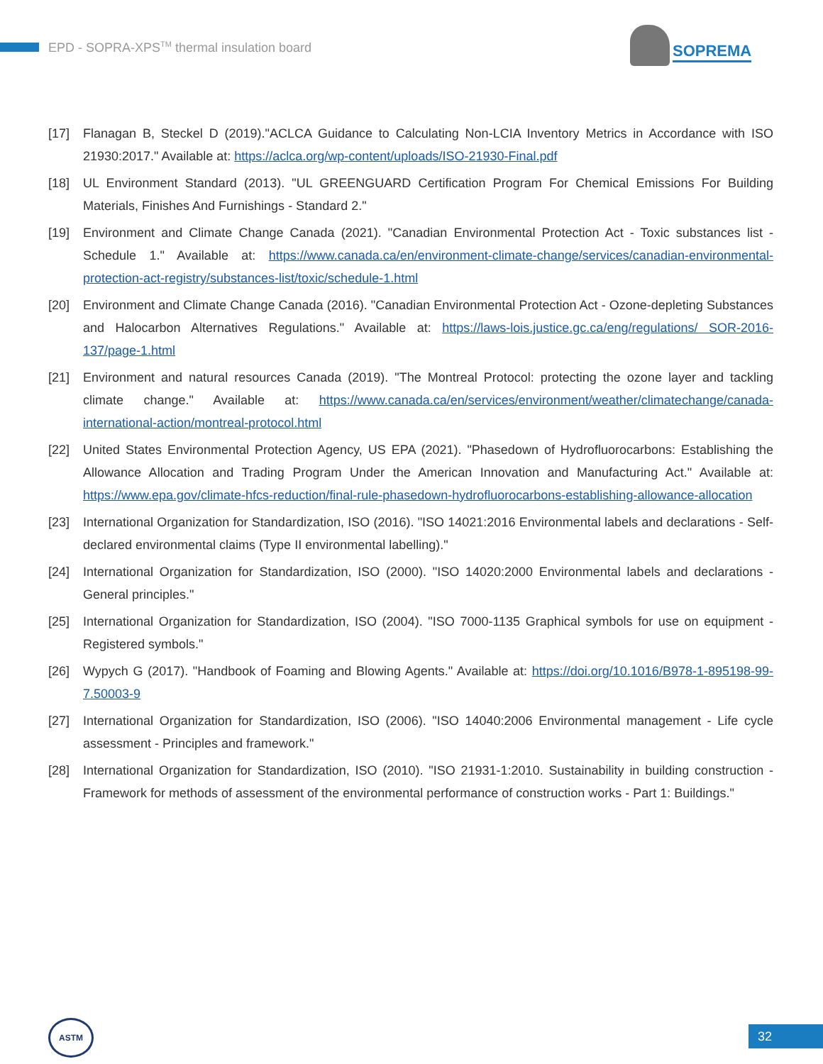EPD - SOPRA-XPS<sup>TM</sup> thermal insulation board
SOPREMA
[17] Flanagan B, Steckel D (2019)."ACLCA Guidance to Calculating Non-LCIA Inventory Metrics in Accordance with ISO 21930:2017." Available at: https://aclca.org/wp-content/uploads/ISO-21930-Final.pdf
[18] UL Environment Standard (2013). "UL GREENGUARD Certification Program For Chemical Emissions For Building Materials, Finishes And Furnishings - Standard 2."
[19] Environment and Climate Change Canada (2021). "Canadian Environmental Protection Act - Toxic substances list - Schedule 1." Available at: https://www.canada.ca/en/environment-climate-change/services/canadian-environmental-protection-act-registry/substances-list/toxic/schedule-1.html
[20] Environment and Climate Change Canada (2016). "Canadian Environmental Protection Act - Ozone-depleting Substances and Halocarbon Alternatives Regulations." Available at: https://laws-lois.justice.gc.ca/eng/regulations/ SOR-2016-137/page-1.html
[21] Environment and natural resources Canada (2019). "The Montreal Protocol: protecting the ozone layer and tackling climate change." Available at: https://www.canada.ca/en/services/environment/weather/climatechange/canada-international-action/montreal-protocol.html
[22] United States Environmental Protection Agency, US EPA (2021). "Phasedown of Hydrofluorocarbons: Establishing the Allowance Allocation and Trading Program Under the American Innovation and Manufacturing Act." Available at: https://www.epa.gov/climate-hfcs-reduction/final-rule-phasedown-hydrofluorocarbons-establishing-allowance-allocation
[23] International Organization for Standardization, ISO (2016). "ISO 14021:2016 Environmental labels and declarations - Self-declared environmental claims (Type II environmental labelling)."
[24] International Organization for Standardization, ISO (2000). "ISO 14020:2000 Environmental labels and declarations - General principles."
[25] International Organization for Standardization, ISO (2004). "ISO 7000-1135 Graphical symbols for use on equipment - Registered symbols."
[26] Wypych G (2017). "Handbook of Foaming and Blowing Agents." Available at: https://doi.org/10.1016/B978-1-895198-99-7.50003-9
[27] International Organization for Standardization, ISO (2006). "ISO 14040:2006 Environmental management - Life cycle assessment - Principles and framework."
[28] International Organization for Standardization, ISO (2010). "ISO 21931-1:2010. Sustainability in building construction - Framework for methods of assessment of the environmental performance of construction works - Part 1: Buildings."
ASTM
32